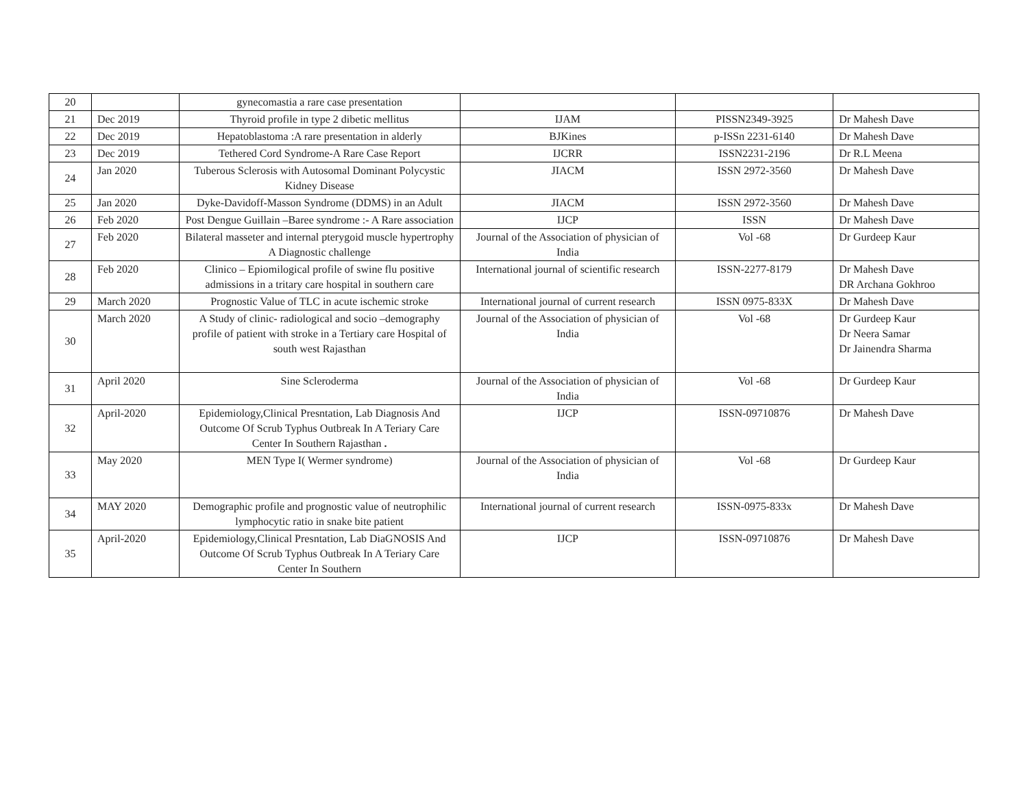| 20 | | gynecomastia a rare case presentation | | | |
| 21 | Dec 2019 | Thyroid profile in type 2 dibetic mellitus | IJAM | PISSN2349-3925 | Dr Mahesh Dave |
| 22 | Dec 2019 | Hepatoblastoma :A rare presentation in alderly | BJKines | p-ISSn 2231-6140 | Dr Mahesh Dave |
| 23 | Dec 2019 | Tethered Cord Syndrome-A Rare Case Report | IJCRR | ISSN2231-2196 | Dr R.L Meena |
| 24 | Jan 2020 | Tuberous Sclerosis with Autosomal Dominant Polycystic Kidney Disease | JIACM | ISSN 2972-3560 | Dr Mahesh Dave |
| 25 | Jan 2020 | Dyke-Davidoff-Masson Syndrome (DDMS) in an Adult | JIACM | ISSN 2972-3560 | Dr Mahesh Dave |
| 26 | Feb 2020 | Post Dengue Guillain –Baree syndrome :- A Rare association | IJCP | ISSN | Dr Mahesh Dave |
| 27 | Feb 2020 | Bilateral masseter and internal pterygoid muscle hypertrophy A Diagnostic challenge | Journal of the Association of physician of India | Vol -68 | Dr Gurdeep Kaur |
| 28 | Feb 2020 | Clinico – Epiomilogical profile of swine flu positive admissions in a tritary care hospital in southern care | International journal of scientific research | ISSN-2277-8179 | Dr Mahesh Dave DR Archana Gokhroo |
| 29 | March 2020 | Prognostic Value of TLC in acute ischemic stroke | International journal of current research | ISSN 0975-833X | Dr Mahesh Dave |
| 30 | March 2020 | A Study of clinic- radiological and socio –demography profile of patient with stroke in a Tertiary care Hospital of south west Rajasthan | Journal of the Association of physician of India | Vol -68 | Dr Gurdeep Kaur Dr Neera Samar Dr Jainendra Sharma |
| 31 | April 2020 | Sine Scleroderma | Journal of the Association of physician of India | Vol -68 | Dr Gurdeep Kaur |
| 32 | April-2020 | Epidemiology,Clinical Presntation, Lab Diagnosis And Outcome Of Scrub Typhus Outbreak In A Teriary Care Center In Southern Rajasthan . | IJCP | ISSN-09710876 | Dr Mahesh Dave |
| 33 | May 2020 | MEN Type I( Wermer syndrome) | Journal of the Association of physician of India | Vol -68 | Dr Gurdeep Kaur |
| 34 | MAY 2020 | Demographic profile and prognostic value of neutrophilic lymphocytic ratio in snake bite patient | International journal of current research | ISSN-0975-833x | Dr Mahesh Dave |
| 35 | April-2020 | Epidemiology,Clinical Presntation, Lab DiaGNOSIS And Outcome Of Scrub Typhus Outbreak In A Teriary Care Center In Southern | IJCP | ISSN-09710876 | Dr Mahesh Dave |